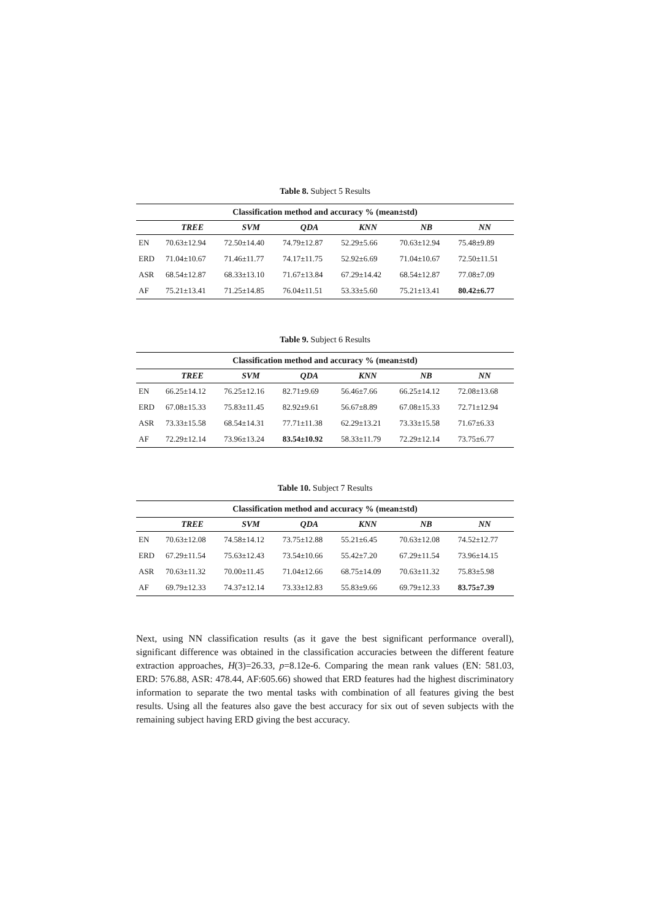Table 8. Subject 5 Results
| Classification method and accuracy % (mean±std) | | | | | | |
| --- | --- | --- | --- | --- | --- | --- |
| | TREE | SVM | QDA | KNN | NB | NN |
| EN | 70.63±12.94 | 72.50±14.40 | 74.79±12.87 | 52.29±5.66 | 70.63±12.94 | 75.48±9.89 |
| ERD | 71.04±10.67 | 71.46±11.77 | 74.17±11.75 | 52.92±6.69 | 71.04±10.67 | 72.50±11.51 |
| ASR | 68.54±12.87 | 68.33±13.10 | 71.67±13.84 | 67.29±14.42 | 68.54±12.87 | 77.08±7.09 |
| AF | 75.21±13.41 | 71.25±14.85 | 76.04±11.51 | 53.33±5.60 | 75.21±13.41 | 80.42±6.77 |
Table 9. Subject 6 Results
| Classification method and accuracy % (mean±std) | | | | | | |
| --- | --- | --- | --- | --- | --- | --- |
| | TREE | SVM | QDA | KNN | NB | NN |
| EN | 66.25±14.12 | 76.25±12.16 | 82.71±9.69 | 56.46±7.66 | 66.25±14.12 | 72.08±13.68 |
| ERD | 67.08±15.33 | 75.83±11.45 | 82.92±9.61 | 56.67±8.89 | 67.08±15.33 | 72.71±12.94 |
| ASR | 73.33±15.58 | 68.54±14.31 | 77.71±11.38 | 62.29±13.21 | 73.33±15.58 | 71.67±6.33 |
| AF | 72.29±12.14 | 73.96±13.24 | 83.54±10.92 | 58.33±11.79 | 72.29±12.14 | 73.75±6.77 |
Table 10. Subject 7 Results
| Classification method and accuracy % (mean±std) | | | | | | |
| --- | --- | --- | --- | --- | --- | --- |
| | TREE | SVM | QDA | KNN | NB | NN |
| EN | 70.63±12.08 | 74.58±14.12 | 73.75±12.88 | 55.21±6.45 | 70.63±12.08 | 74.52±12.77 |
| ERD | 67.29±11.54 | 75.63±12.43 | 73.54±10.66 | 55.42±7.20 | 67.29±11.54 | 73.96±14.15 |
| ASR | 70.63±11.32 | 70.00±11.45 | 71.04±12.66 | 68.75±14.09 | 70.63±11.32 | 75.83±5.98 |
| AF | 69.79±12.33 | 74.37±12.14 | 73.33±12.83 | 55.83±9.66 | 69.79±12.33 | 83.75±7.39 |
Next, using NN classification results (as it gave the best significant performance overall), significant difference was obtained in the classification accuracies between the different feature extraction approaches, H(3)=26.33, p=8.12e-6. Comparing the mean rank values (EN: 581.03, ERD: 576.88, ASR: 478.44, AF:605.66) showed that ERD features had the highest discriminatory information to separate the two mental tasks with combination of all features giving the best results. Using all the features also gave the best accuracy for six out of seven subjects with the remaining subject having ERD giving the best accuracy.